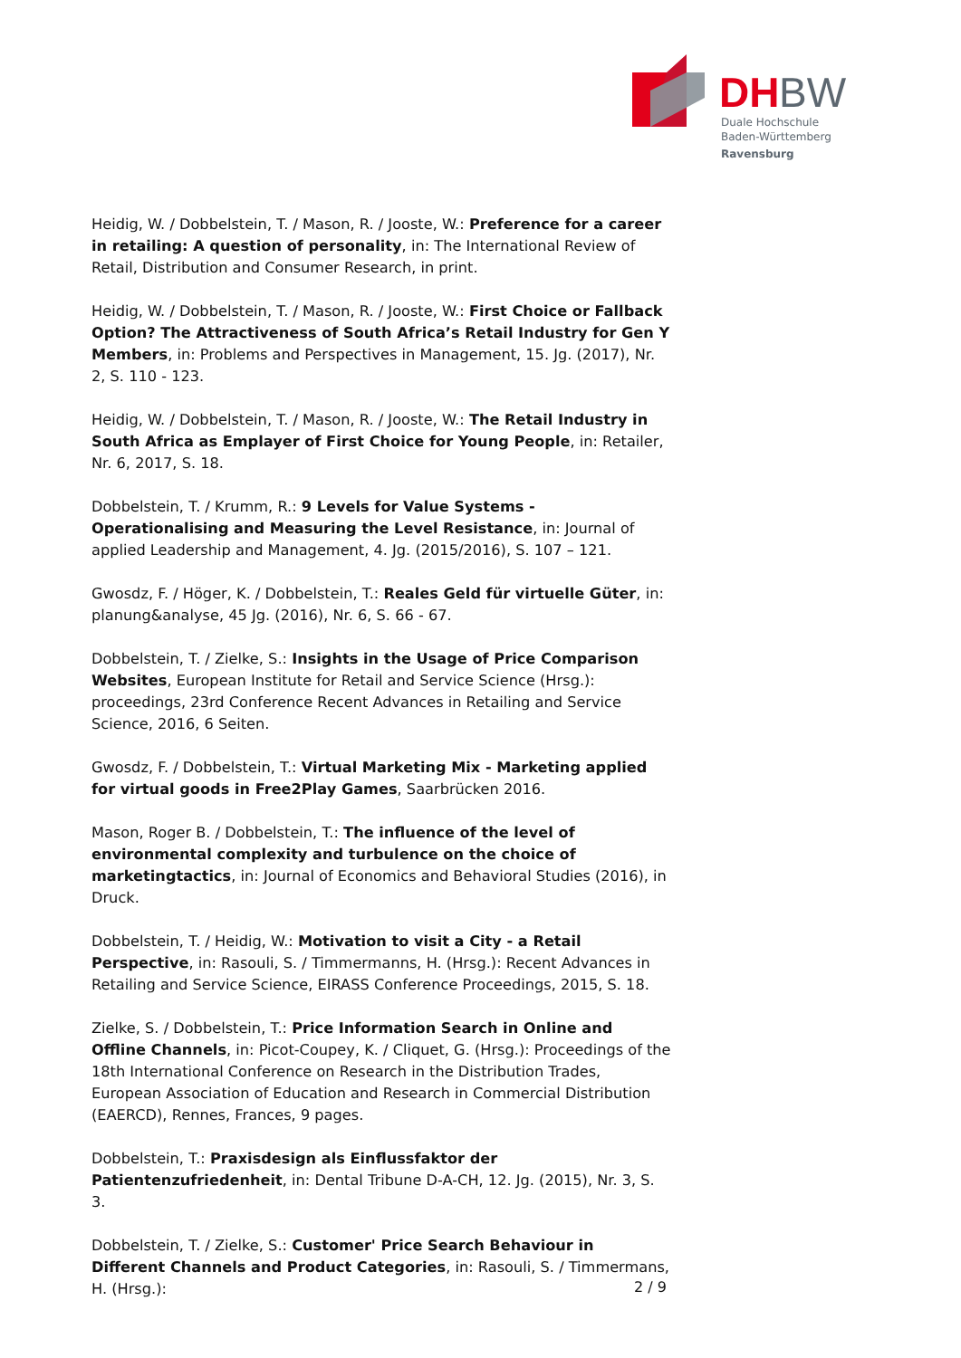DH
BW
Duale Hochschule
Baden-Württemberg
Ravensburg
Heidig, W. / Dobbelstein, T. / Mason, R. / Jooste, W.: Preference for a career in retailing: A question of personality, in: The International Review of Retail, Distribution and Consumer Research, in print.
Heidig, W. / Dobbelstein, T. / Mason, R. / Jooste, W.: First Choice or Fallback Option? The Attractiveness of South Africa’s Retail Industry for Gen Y Members, in: Problems and Perspectives in Management, 15. Jg. (2017), Nr. 2, S. 110 - 123.
Heidig, W. / Dobbelstein, T. / Mason, R. / Jooste, W.: The Retail Industry in South Africa as Emplayer of First Choice for Young People, in: Retailer, Nr. 6, 2017, S. 18.
Dobbelstein, T. / Krumm, R.: 9 Levels for Value Systems - Operationalising and Measuring the Level Resistance, in: Journal of applied Leadership and Management, 4. Jg. (2015/2016), S. 107 – 121.
Gwosdz, F. / Höger, K. / Dobbelstein, T.: Reales Geld für virtuelle Güter, in: planung&analyse, 45 Jg. (2016), Nr. 6, S. 66 - 67.
Dobbelstein, T. / Zielke, S.: Insights in the Usage of Price Comparison Websites, European Institute for Retail and Service Science (Hrsg.): proceedings, 23rd Conference Recent Advances in Retailing and Service Science, 2016, 6 Seiten.
Gwosdz, F. / Dobbelstein, T.: Virtual Marketing Mix - Marketing applied for virtual goods in Free2Play Games, Saarbrücken 2016.
Mason, Roger B. / Dobbelstein, T.: The influence of the level of environmental complexity and turbulence on the choice of marketingtactics, in: Journal of Economics and Behavioral Studies (2016), in Druck.
Dobbelstein, T. / Heidig, W.: Motivation to visit a City - a Retail Perspective, in: Rasouli, S. / Timmermanns, H. (Hrsg.): Recent Advances in Retailing and Service Science, EIRASS Conference Proceedings, 2015, S. 18.
Zielke, S. / Dobbelstein, T.: Price Information Search in Online and Offline Channels, in: Picot-Coupey, K. / Cliquet, G. (Hrsg.): Proceedings of the 18th International Conference on Research in the Distribution Trades, European Association of Education and Research in Commercial Distribution (EAERCD), Rennes, Frances, 9 pages.
Dobbelstein, T.: Praxisdesign als Einflussfaktor der Patientenzufriedenheit, in: Dental Tribune D-A-CH, 12. Jg. (2015), Nr. 3, S. 3.
Dobbelstein, T. / Zielke, S.: Customer' Price Search Behaviour in Different Channels and Product Categories, in: Rasouli, S. / Timmermans, H. (Hrsg.):
2 / 9